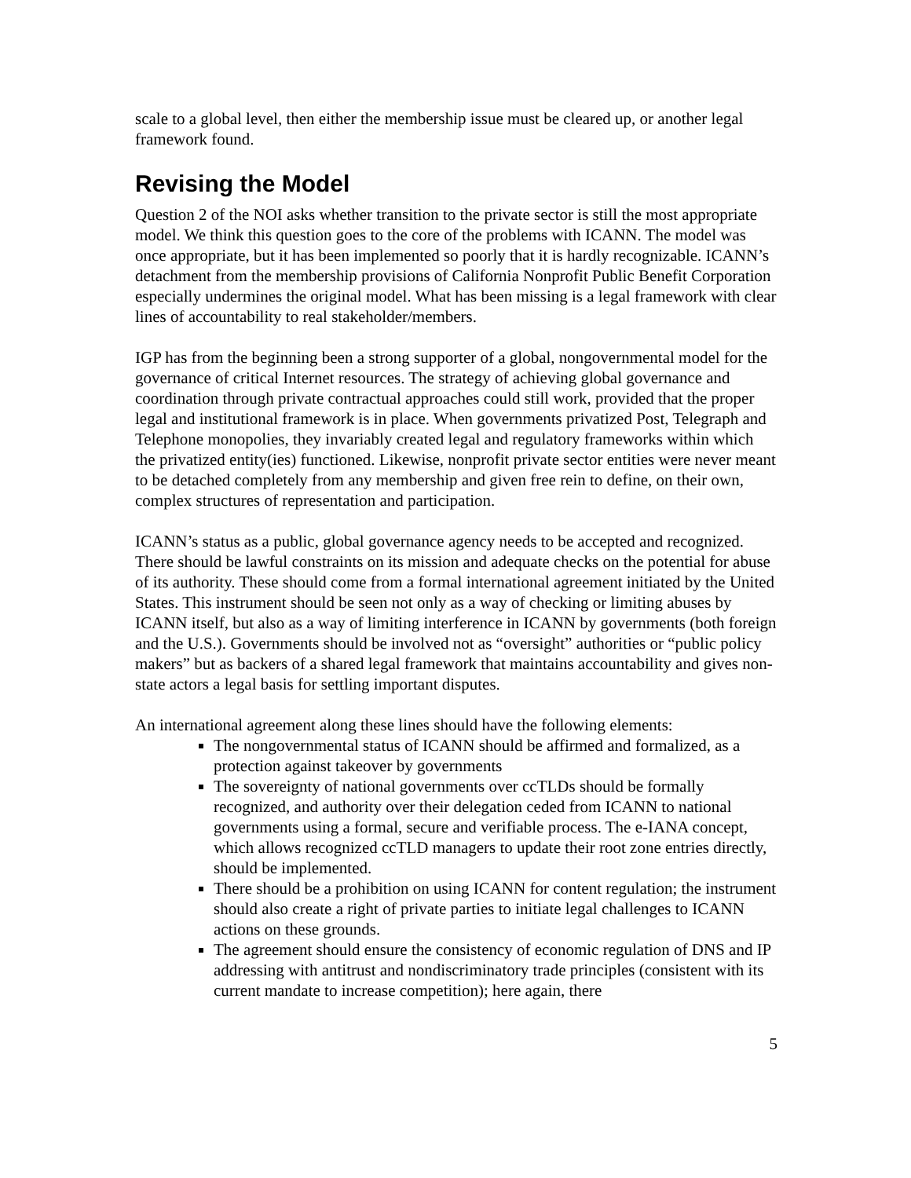scale to a global level, then either the membership issue must be cleared up, or another legal framework found.
Revising the Model
Question 2 of the NOI asks whether transition to the private sector is still the most appropriate model. We think this question goes to the core of the problems with ICANN. The model was once appropriate, but it has been implemented so poorly that it is hardly recognizable. ICANN’s detachment from the membership provisions of California Nonprofit Public Benefit Corporation especially undermines the original model. What has been missing is a legal framework with clear lines of accountability to real stakeholder/members.
IGP has from the beginning been a strong supporter of a global, nongovernmental model for the governance of critical Internet resources. The strategy of achieving global governance and coordination through private contractual approaches could still work, provided that the proper legal and institutional framework is in place. When governments privatized Post, Telegraph and Telephone monopolies, they invariably created legal and regulatory frameworks within which the privatized entity(ies) functioned. Likewise, nonprofit private sector entities were never meant to be detached completely from any membership and given free rein to define, on their own, complex structures of representation and participation.
ICANN’s status as a public, global governance agency needs to be accepted and recognized. There should be lawful constraints on its mission and adequate checks on the potential for abuse of its authority. These should come from a formal international agreement initiated by the United States. This instrument should be seen not only as a way of checking or limiting abuses by ICANN itself, but also as a way of limiting interference in ICANN by governments (both foreign and the U.S.). Governments should be involved not as “oversight” authorities or “public policy makers” but as backers of a shared legal framework that maintains accountability and gives non-state actors a legal basis for settling important disputes.
An international agreement along these lines should have the following elements:
The nongovernmental status of ICANN should be affirmed and formalized, as a protection against takeover by governments
The sovereignty of national governments over ccTLDs should be formally recognized, and authority over their delegation ceded from ICANN to national governments using a formal, secure and verifiable process. The e-IANA concept, which allows recognized ccTLD managers to update their root zone entries directly, should be implemented.
There should be a prohibition on using ICANN for content regulation; the instrument should also create a right of private parties to initiate legal challenges to ICANN actions on these grounds.
The agreement should ensure the consistency of economic regulation of DNS and IP addressing with antitrust and nondiscriminatory trade principles (consistent with its current mandate to increase competition); here again, there
5